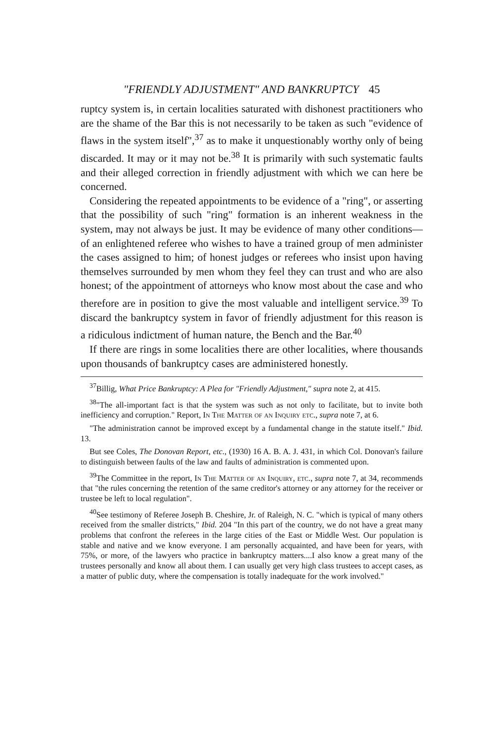"FRIENDLY ADJUSTMENT" AND BANKRUPTCY 45
ruptcy system is, in certain localities saturated with dishonest practitioners who are the shame of the Bar this is not necessarily to be taken as such "evidence of flaws in the system itself",<sup>37</sup> as to make it unquestionably worthy only of being discarded. It may or it may not be.<sup>38</sup> It is primarily with such systematic faults and their alleged correction in friendly adjustment with which we can here be concerned.
Considering the repeated appointments to be evidence of a "ring", or asserting that the possibility of such "ring" formation is an inherent weakness in the system, may not always be just. It may be evidence of many other conditions—of an enlightened referee who wishes to have a trained group of men administer the cases assigned to him; of honest judges or referees who insist upon having themselves surrounded by men whom they feel they can trust and who are also honest; of the appointment of attorneys who know most about the case and who therefore are in position to give the most valuable and intelligent service.<sup>39</sup> To discard the bankruptcy system in favor of friendly adjustment for this reason is a ridiculous indictment of human nature, the Bench and the Bar.<sup>40</sup>
If there are rings in some localities there are other localities, where thousands upon thousands of bankruptcy cases are administered honestly.
<sup>37</sup> Billig, What Price Bankruptcy: A Plea for "Friendly Adjustment," supra note 2, at 415.
<sup>38</sup> "The all-important fact is that the system was such as not only to facilitate, but to invite both inefficiency and corruption." Report, In The Matter of an Inquiry etc., supra note 7, at 6.
"The administration cannot be improved except by a fundamental change in the statute itself." Ibid. 13.
But see Coles, The Donovan Report, etc., (1930) 16 A. B. A. J. 431, in which Col. Donovan's failure to distinguish between faults of the law and faults of administration is commented upon.
<sup>39</sup> The Committee in the report, In The Matter of an Inquiry, etc., supra note 7, at 34, recommends that "the rules concerning the retention of the same creditor's attorney or any attorney for the receiver or trustee be left to local regulation".
<sup>40</sup> See testimony of Referee Joseph B. Cheshire, Jr. of Raleigh, N. C. "which is typical of many others received from the smaller districts," Ibid. 204 "In this part of the country, we do not have a great many problems that confront the referees in the large cities of the East or Middle West. Our population is stable and native and we know everyone. I am personally acquainted, and have been for years, with 75%, or more, of the lawyers who practice in bankruptcy matters....I also know a great many of the trustees personally and know all about them. I can usually get very high class trustees to accept cases, as a matter of public duty, where the compensation is totally inadequate for the work involved."